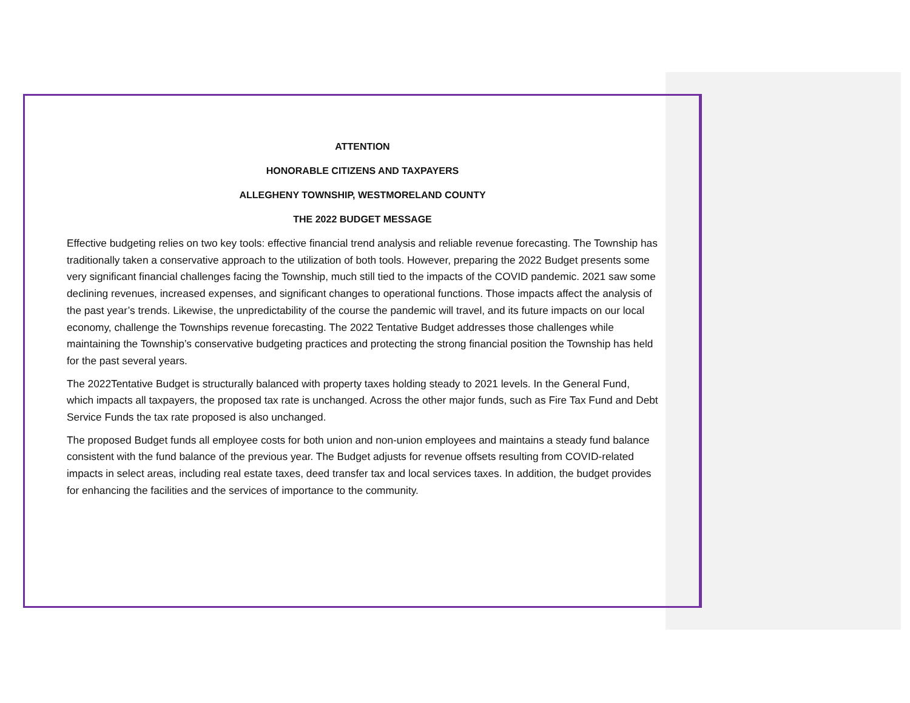ATTENTION
HONORABLE CITIZENS AND TAXPAYERS
ALLEGHENY TOWNSHIP, WESTMORELAND COUNTY
THE 2022 BUDGET MESSAGE
Effective budgeting relies on two key tools: effective financial trend analysis and reliable revenue forecasting. The Township has traditionally taken a conservative approach to the utilization of both tools. However, preparing the 2022 Budget presents some very significant financial challenges facing the Township, much still tied to the impacts of the COVID pandemic. 2021 saw some declining revenues, increased expenses, and significant changes to operational functions. Those impacts affect the analysis of the past year’s trends. Likewise, the unpredictability of the course the pandemic will travel, and its future impacts on our local economy, challenge the Townships revenue forecasting. The 2022 Tentative Budget addresses those challenges while maintaining the Township’s conservative budgeting practices and protecting the strong financial position the Township has held for the past several years.
The 2022Tentative Budget is structurally balanced with property taxes holding steady to 2021 levels. In the General Fund, which impacts all taxpayers, the proposed tax rate is unchanged. Across the other major funds, such as Fire Tax Fund and Debt Service Funds the tax rate proposed is also unchanged.
The proposed Budget funds all employee costs for both union and non-union employees and maintains a steady fund balance consistent with the fund balance of the previous year. The Budget adjusts for revenue offsets resulting from COVID-related impacts in select areas, including real estate taxes, deed transfer tax and local services taxes. In addition, the budget provides for enhancing the facilities and the services of importance to the community.